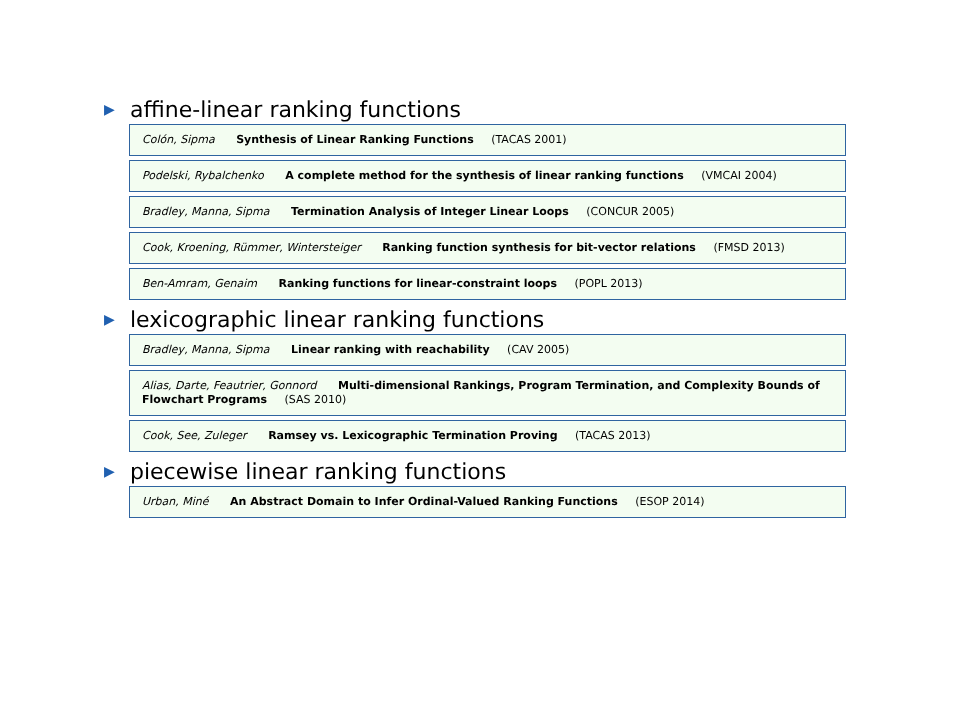▶ affine-linear ranking functions
Colón, Sipma Synthesis of Linear Ranking Functions (TACAS 2001)
Podelski, Rybalchenko A complete method for the synthesis of linear ranking functions (VMCAI 2004)
Bradley, Manna, Sipma Termination Analysis of Integer Linear Loops (CONCUR 2005)
Cook, Kroening, Rümmer, Wintersteiger Ranking function synthesis for bit-vector relations (FMSD 2013)
Ben-Amram, Genaim Ranking functions for linear-constraint loops (POPL 2013)
▶ lexicographic linear ranking functions
Bradley, Manna, Sipma Linear ranking with reachability (CAV 2005)
Alias, Darte, Feautrier, Gonnord Multi-dimensional Rankings, Program Termination, and Complexity Bounds of Flowchart Programs (SAS 2010)
Cook, See, Zuleger Ramsey vs. Lexicographic Termination Proving (TACAS 2013)
▶ piecewise linear ranking functions
Urban, Miné An Abstract Domain to Infer Ordinal-Valued Ranking Functions (ESOP 2014)